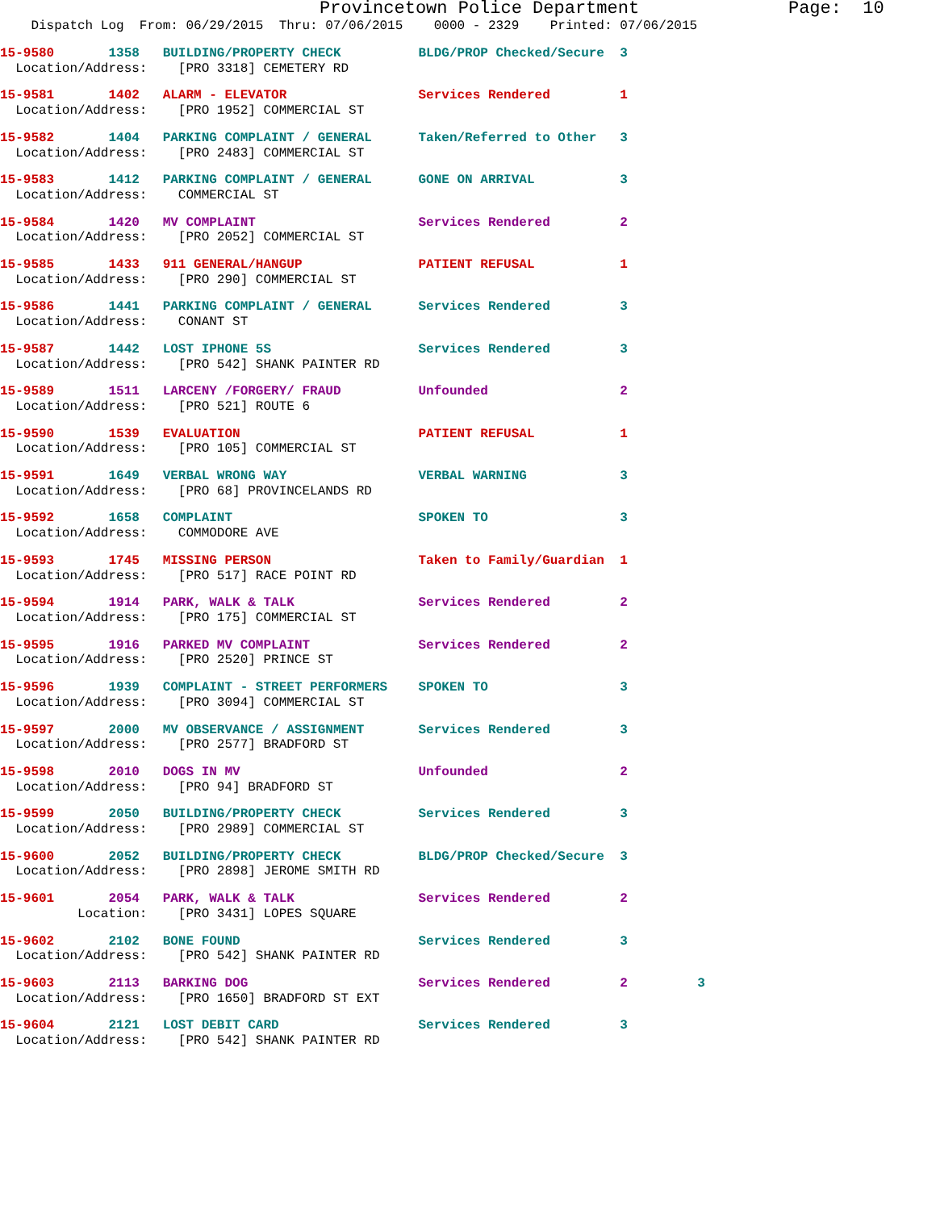Provincetown Police Department Page: 10
Dispatch Log From: 06/29/2015 Thru: 07/06/2015 0000 - 2329 Printed: 07/06/2015
15-9580 1358 BUILDING/PROPERTY CHECK BLDG/PROP Checked/Secure 3
Location/Address: [PRO 3318] CEMETERY RD
15-9581 1402 ALARM - ELEVATOR Services Rendered 1
Location/Address: [PRO 1952] COMMERCIAL ST
15-9582 1404 PARKING COMPLAINT / GENERAL Taken/Referred to Other 3
Location/Address: [PRO 2483] COMMERCIAL ST
15-9583 1412 PARKING COMPLAINT / GENERAL GONE ON ARRIVAL 3
Location/Address: COMMERCIAL ST
15-9584 1420 MV COMPLAINT Services Rendered 2
Location/Address: [PRO 2052] COMMERCIAL ST
15-9585 1433 911 GENERAL/HANGUP PATIENT REFUSAL 1
Location/Address: [PRO 290] COMMERCIAL ST
15-9586 1441 PARKING COMPLAINT / GENERAL Services Rendered 3
Location/Address: CONANT ST
15-9587 1442 LOST IPHONE 5S Services Rendered 3
Location/Address: [PRO 542] SHANK PAINTER RD
15-9589 1511 LARCENY /FORGERY/ FRAUD Unfounded 2
Location/Address: [PRO 521] ROUTE 6
15-9590 1539 EVALUATION PATIENT REFUSAL 1
Location/Address: [PRO 105] COMMERCIAL ST
15-9591 1649 VERBAL WRONG WAY VERBAL WARNING 3
Location/Address: [PRO 68] PROVINCELANDS RD
15-9592 1658 COMPLAINT SPOKEN TO 3
Location/Address: COMMODORE AVE
15-9593 1745 MISSING PERSON Taken to Family/Guardian 1
Location/Address: [PRO 517] RACE POINT RD
15-9594 1914 PARK, WALK & TALK Services Rendered 2
Location/Address: [PRO 175] COMMERCIAL ST
15-9595 1916 PARKED MV COMPLAINT Services Rendered 2
Location/Address: [PRO 2520] PRINCE ST
15-9596 1939 COMPLAINT - STREET PERFORMERS SPOKEN TO 3
Location/Address: [PRO 3094] COMMERCIAL ST
15-9597 2000 MV OBSERVANCE / ASSIGNMENT Services Rendered 3
Location/Address: [PRO 2577] BRADFORD ST
15-9598 2010 DOGS IN MV Unfounded 2
Location/Address: [PRO 94] BRADFORD ST
15-9599 2050 BUILDING/PROPERTY CHECK Services Rendered 3
Location/Address: [PRO 2989] COMMERCIAL ST
15-9600 2052 BUILDING/PROPERTY CHECK BLDG/PROP Checked/Secure 3
Location/Address: [PRO 2898] JEROME SMITH RD
15-9601 2054 PARK, WALK & TALK Services Rendered 2
Location: [PRO 3431] LOPES SQUARE
15-9602 2102 BONE FOUND Services Rendered 3
Location/Address: [PRO 542] SHANK PAINTER RD
15-9603 2113 BARKING DOG Services Rendered 2 3
Location/Address: [PRO 1650] BRADFORD ST EXT
15-9604 2121 LOST DEBIT CARD Services Rendered 3
Location/Address: [PRO 542] SHANK PAINTER RD